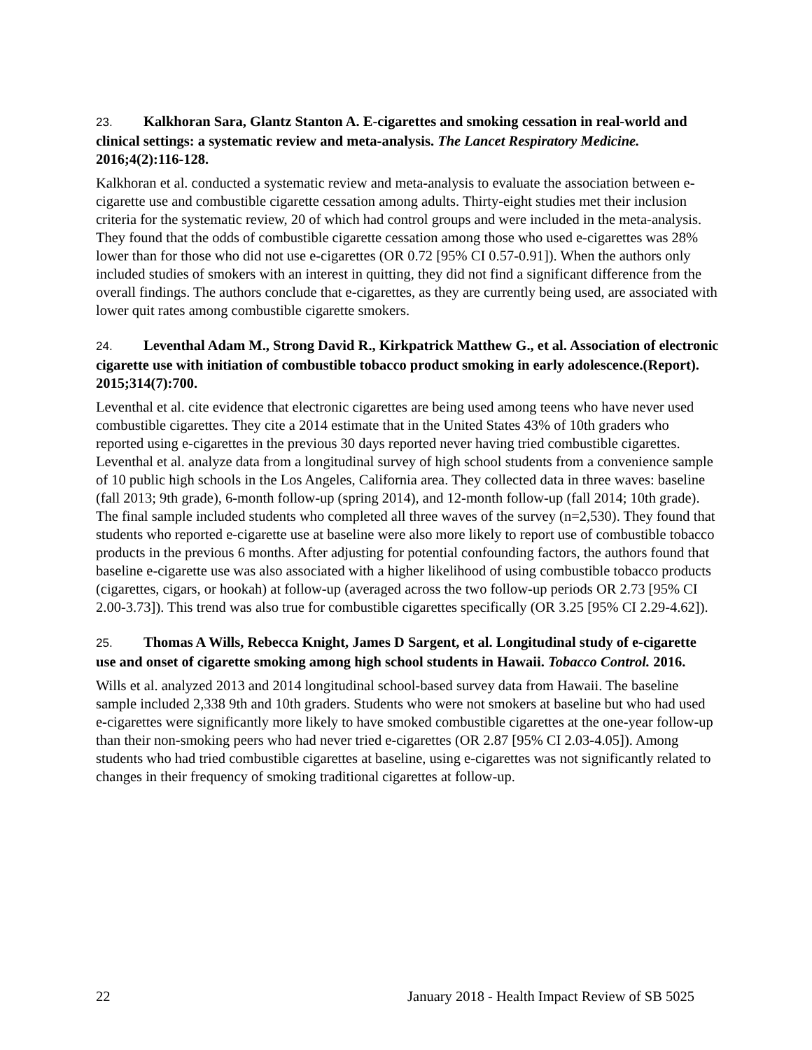23. Kalkhoran Sara, Glantz Stanton A. E-cigarettes and smoking cessation in real-world and clinical settings: a systematic review and meta-analysis. The Lancet Respiratory Medicine. 2016;4(2):116-128.
Kalkhoran et al. conducted a systematic review and meta-analysis to evaluate the association between e-cigarette use and combustible cigarette cessation among adults. Thirty-eight studies met their inclusion criteria for the systematic review, 20 of which had control groups and were included in the meta-analysis. They found that the odds of combustible cigarette cessation among those who used e-cigarettes was 28% lower than for those who did not use e-cigarettes (OR 0.72 [95% CI 0.57-0.91]). When the authors only included studies of smokers with an interest in quitting, they did not find a significant difference from the overall findings. The authors conclude that e-cigarettes, as they are currently being used, are associated with lower quit rates among combustible cigarette smokers.
24. Leventhal Adam M., Strong David R., Kirkpatrick Matthew G., et al. Association of electronic cigarette use with initiation of combustible tobacco product smoking in early adolescence.(Report). 2015;314(7):700.
Leventhal et al. cite evidence that electronic cigarettes are being used among teens who have never used combustible cigarettes. They cite a 2014 estimate that in the United States 43% of 10th graders who reported using e-cigarettes in the previous 30 days reported never having tried combustible cigarettes. Leventhal et al. analyze data from a longitudinal survey of high school students from a convenience sample of 10 public high schools in the Los Angeles, California area. They collected data in three waves: baseline (fall 2013; 9th grade), 6-month follow-up (spring 2014), and 12-month follow-up (fall 2014; 10th grade). The final sample included students who completed all three waves of the survey (n=2,530). They found that students who reported e-cigarette use at baseline were also more likely to report use of combustible tobacco products in the previous 6 months. After adjusting for potential confounding factors, the authors found that baseline e-cigarette use was also associated with a higher likelihood of using combustible tobacco products (cigarettes, cigars, or hookah) at follow-up (averaged across the two follow-up periods OR 2.73 [95% CI 2.00-3.73]). This trend was also true for combustible cigarettes specifically (OR 3.25 [95% CI 2.29-4.62]).
25. Thomas A Wills, Rebecca Knight, James D Sargent, et al. Longitudinal study of e-cigarette use and onset of cigarette smoking among high school students in Hawaii. Tobacco Control. 2016.
Wills et al. analyzed 2013 and 2014 longitudinal school-based survey data from Hawaii. The baseline sample included 2,338 9th and 10th graders. Students who were not smokers at baseline but who had used e-cigarettes were significantly more likely to have smoked combustible cigarettes at the one-year follow-up than their non-smoking peers who had never tried e-cigarettes (OR 2.87 [95% CI 2.03-4.05]). Among students who had tried combustible cigarettes at baseline, using e-cigarettes was not significantly related to changes in their frequency of smoking traditional cigarettes at follow-up.
22 January 2018 - Health Impact Review of SB 5025